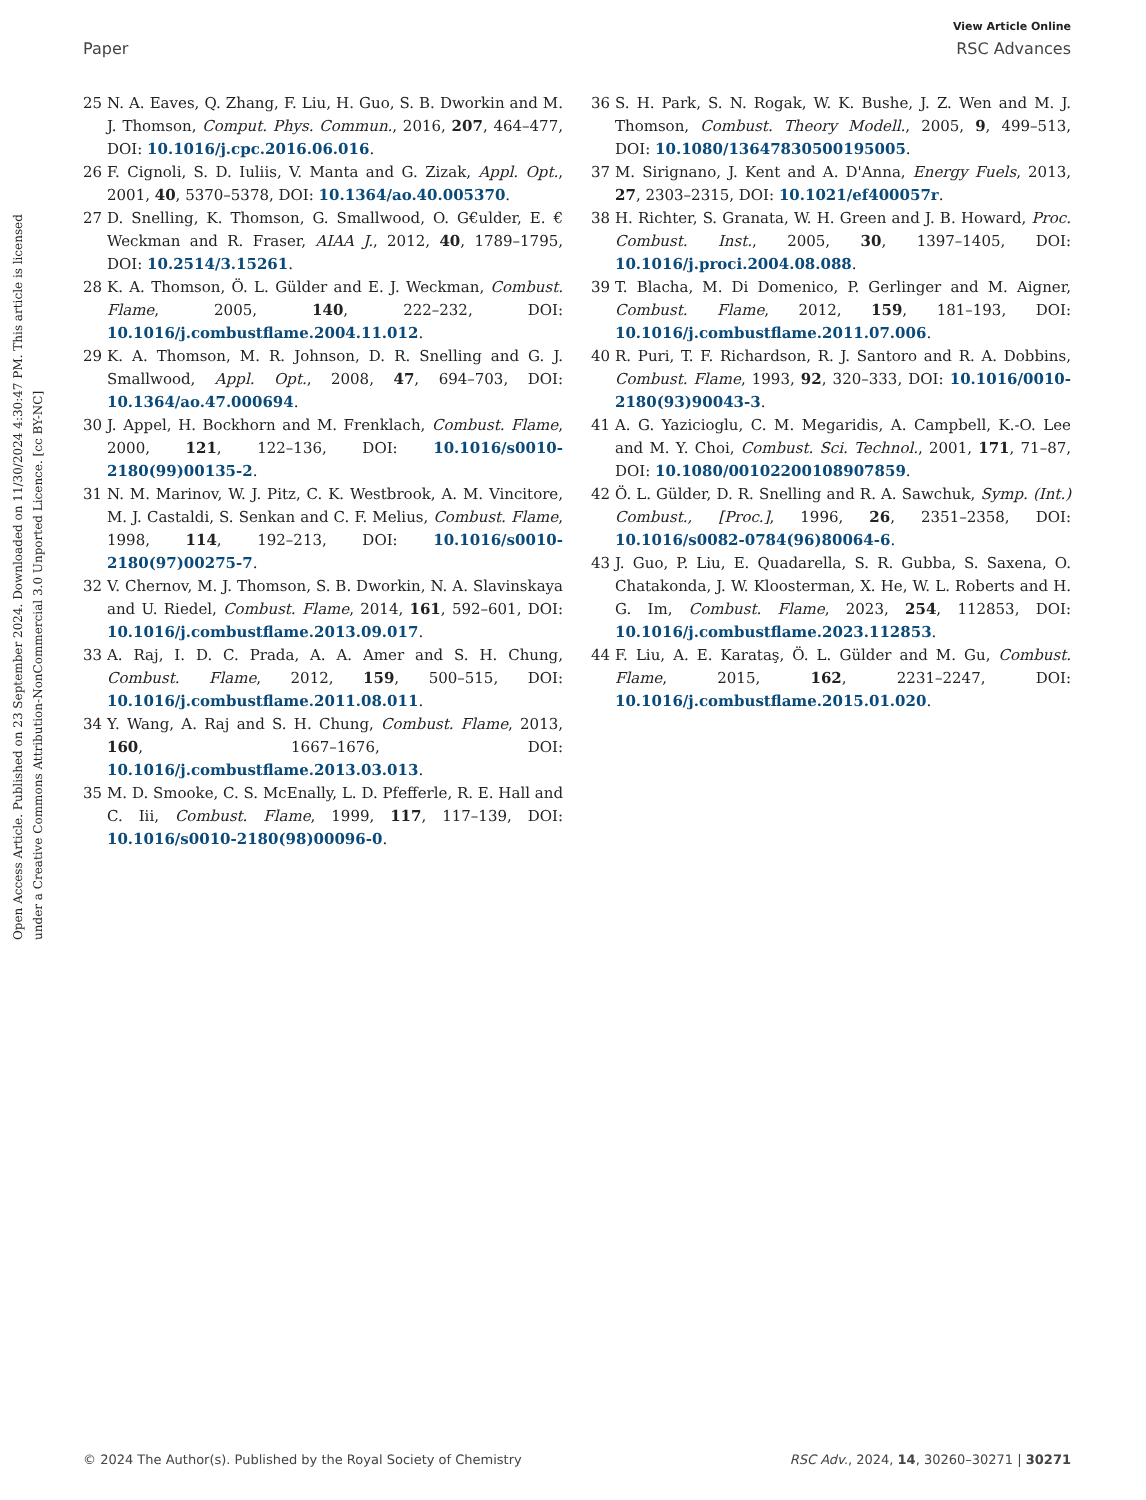View Article Online
Paper RSC Advances
Open Access Article. Published on 23 September 2024. Downloaded on 11/30/2024 4:30:47 PM. This article is licensed under a Creative Commons Attribution-NonCommercial 3.0 Unported Licence. [cc BY-NC]
25 N. A. Eaves, Q. Zhang, F. Liu, H. Guo, S. B. Dworkin and M. J. Thomson, Comput. Phys. Commun., 2016, 207, 464–477, DOI: 10.1016/j.cpc.2016.06.016.
26 F. Cignoli, S. D. Iuliis, V. Manta and G. Zizak, Appl. Opt., 2001, 40, 5370–5378, DOI: 10.1364/ao.40.005370.
27 D. Snelling, K. Thomson, G. Smallwood, O. G€ulder, E. € Weckman and R. Fraser, AIAA J., 2012, 40, 1789–1795, DOI: 10.2514/3.15261.
28 K. A. Thomson, Ö. L. Gülder and E. J. Weckman, Combust. Flame, 2005, 140, 222–232, DOI: 10.1016/j.combustflame.2004.11.012.
29 K. A. Thomson, M. R. Johnson, D. R. Snelling and G. J. Smallwood, Appl. Opt., 2008, 47, 694–703, DOI: 10.1364/ao.47.000694.
30 J. Appel, H. Bockhorn and M. Frenklach, Combust. Flame, 2000, 121, 122–136, DOI: 10.1016/s0010-2180(99)00135-2.
31 N. M. Marinov, W. J. Pitz, C. K. Westbrook, A. M. Vincitore, M. J. Castaldi, S. Senkan and C. F. Melius, Combust. Flame, 1998, 114, 192–213, DOI: 10.1016/s0010-2180(97)00275-7.
32 V. Chernov, M. J. Thomson, S. B. Dworkin, N. A. Slavinskaya and U. Riedel, Combust. Flame, 2014, 161, 592–601, DOI: 10.1016/j.combustflame.2013.09.017.
33 A. Raj, I. D. C. Prada, A. A. Amer and S. H. Chung, Combust. Flame, 2012, 159, 500–515, DOI: 10.1016/j.combustflame.2011.08.011.
34 Y. Wang, A. Raj and S. H. Chung, Combust. Flame, 2013, 160, 1667–1676, DOI: 10.1016/j.combustflame.2013.03.013.
35 M. D. Smooke, C. S. McEnally, L. D. Pfefferle, R. E. Hall and C. Iii, Combust. Flame, 1999, 117, 117–139, DOI: 10.1016/s0010-2180(98)00096-0.
36 S. H. Park, S. N. Rogak, W. K. Bushe, J. Z. Wen and M. J. Thomson, Combust. Theory Modell., 2005, 9, 499–513, DOI: 10.1080/13647830500195005.
37 M. Sirignano, J. Kent and A. D'Anna, Energy Fuels, 2013, 27, 2303–2315, DOI: 10.1021/ef400057r.
38 H. Richter, S. Granata, W. H. Green and J. B. Howard, Proc. Combust. Inst., 2005, 30, 1397–1405, DOI: 10.1016/j.proci.2004.08.088.
39 T. Blacha, M. Di Domenico, P. Gerlinger and M. Aigner, Combust. Flame, 2012, 159, 181–193, DOI: 10.1016/j.combustflame.2011.07.006.
40 R. Puri, T. F. Richardson, R. J. Santoro and R. A. Dobbins, Combust. Flame, 1993, 92, 320–333, DOI: 10.1016/0010-2180(93)90043-3.
41 A. G. Yazicioglu, C. M. Megaridis, A. Campbell, K.-O. Lee and M. Y. Choi, Combust. Sci. Technol., 2001, 171, 71–87, DOI: 10.1080/00102200108907859.
42 Ö. L. Gülder, D. R. Snelling and R. A. Sawchuk, Symp. (Int.) Combust., [Proc.], 1996, 26, 2351–2358, DOI: 10.1016/s0082-0784(96)80064-6.
43 J. Guo, P. Liu, E. Quadarella, S. R. Gubba, S. Saxena, O. Chatakonda, J. W. Kloosterman, X. He, W. L. Roberts and H. G. Im, Combust. Flame, 2023, 254, 112853, DOI: 10.1016/j.combustflame.2023.112853.
44 F. Liu, A. E. Karataş, Ö. L. Gülder and M. Gu, Combust. Flame, 2015, 162, 2231–2247, DOI: 10.1016/j.combustflame.2015.01.020.
© 2024 The Author(s). Published by the Royal Society of Chemistry RSC Adv., 2024, 14, 30260–30271 | 30271